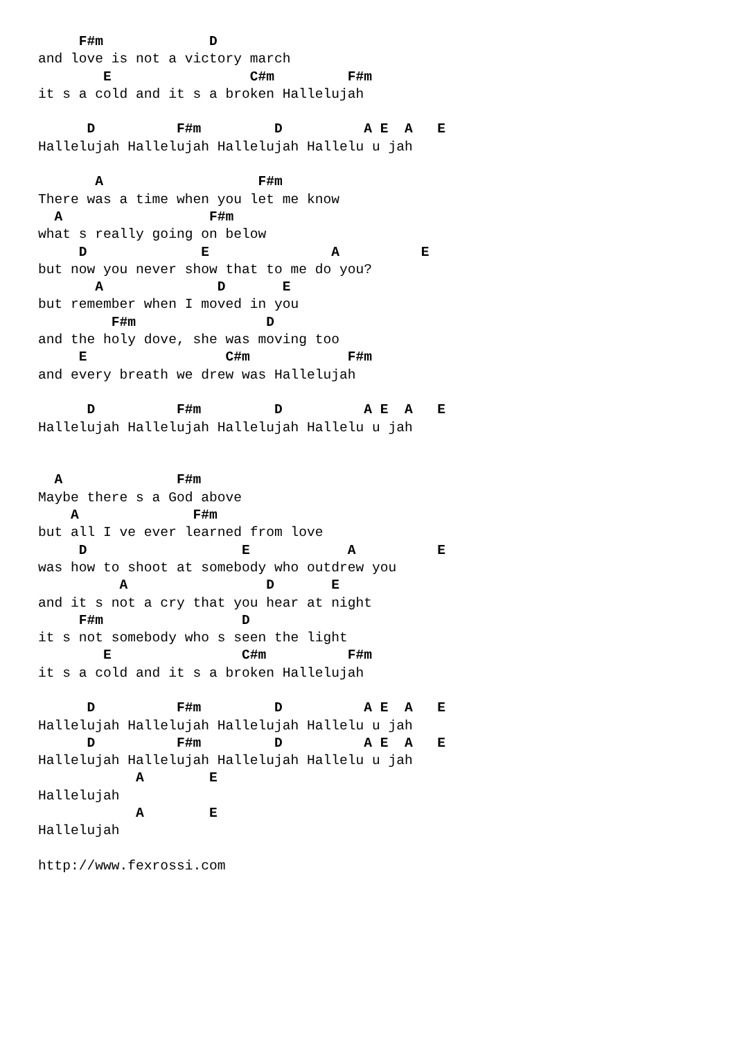F#m             D
and love is not a victory march
        E                 C#m         F#m
it s a cold and it s a broken Hallelujah

      D          F#m         D          A E  A   E
Hallelujah Hallelujah Hallelujah Hallelu u jah

       A                   F#m
There was a time when you let me know
  A                  F#m
what s really going on below
     D              E               A          E
but now you never show that to me do you?
       A              D       E
but remember when I moved in you
         F#m                D
and the holy dove, she was moving too
     E                 C#m            F#m
and every breath we drew was Hallelujah

      D          F#m         D          A E  A   E
Hallelujah Hallelujah Hallelujah Hallelu u jah


  A              F#m
Maybe there s a God above
    A              F#m
but all I ve ever learned from love
     D                   E            A          E
was how to shoot at somebody who outdrew you
          A                 D       E
and it s not a cry that you hear at night
     F#m                 D
it s not somebody who s seen the light
        E                C#m          F#m
it s a cold and it s a broken Hallelujah

      D          F#m         D          A E  A   E
Hallelujah Hallelujah Hallelujah Hallelu u jah
      D          F#m         D          A E  A   E
Hallelujah Hallelujah Hallelujah Hallelu u jah
            A        E
Hallelujah
            A        E
Hallelujah

http://www.fexrossi.com